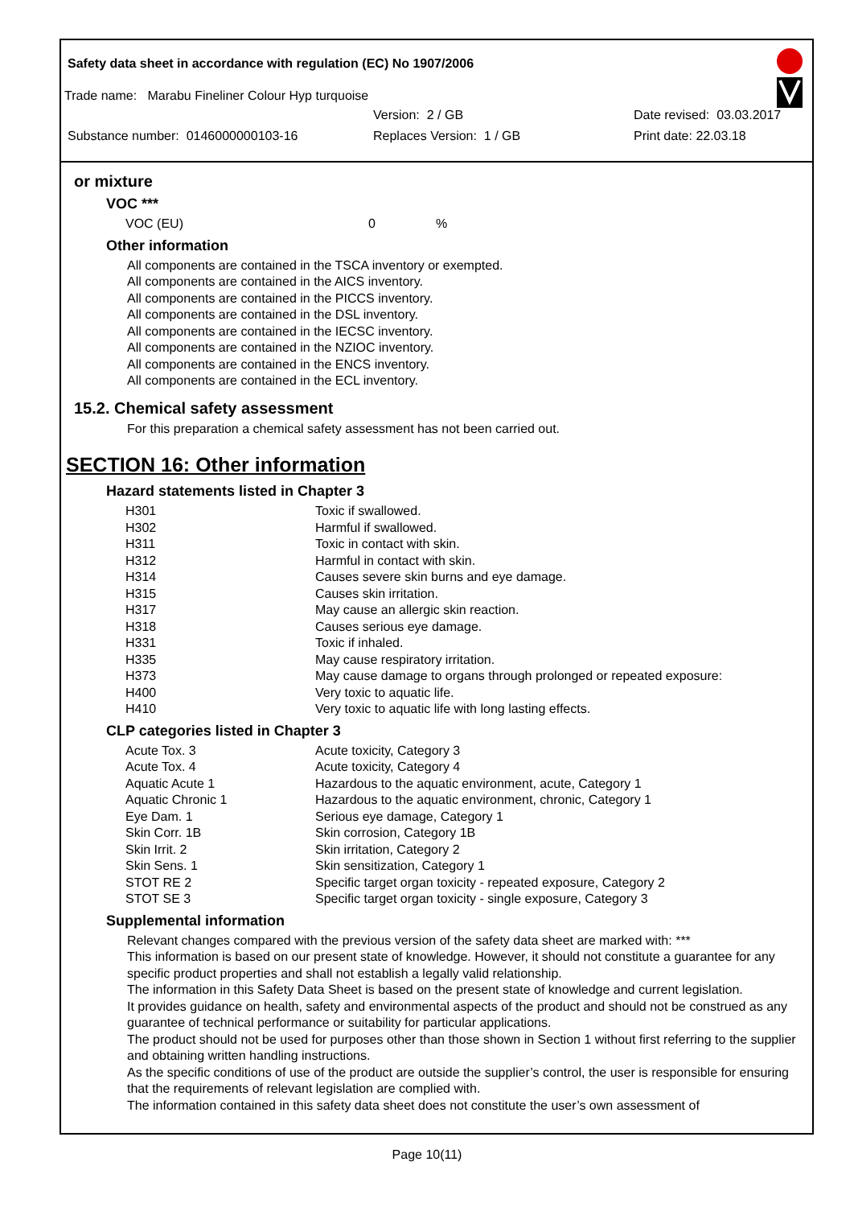Safety data sheet in accordance with regulation (EC) No 1907/2006
Trade name: Marabu Fineliner Colour Hyp turquoise
Version: 2 / GB Date revised: 03.03.2017
Substance number: 0146000000103-16 Replaces Version: 1 / GB Print date: 22.03.18
or mixture
VOC ***
| VOC (EU) | 0 | % |
Other information
All components are contained in the TSCA inventory or exempted.
All components are contained in the AICS inventory.
All components are contained in the PICCS inventory.
All components are contained in the DSL inventory.
All components are contained in the IECSC inventory.
All components are contained in the NZIOC inventory.
All components are contained in the ENCS inventory.
All components are contained in the ECL inventory.
15.2. Chemical safety assessment
For this preparation a chemical safety assessment has not been carried out.
SECTION 16: Other information
Hazard statements listed in Chapter 3
| H301 | Toxic if swallowed. |
| H302 | Harmful if swallowed. |
| H311 | Toxic in contact with skin. |
| H312 | Harmful in contact with skin. |
| H314 | Causes severe skin burns and eye damage. |
| H315 | Causes skin irritation. |
| H317 | May cause an allergic skin reaction. |
| H318 | Causes serious eye damage. |
| H331 | Toxic if inhaled. |
| H335 | May cause respiratory irritation. |
| H373 | May cause damage to organs through prolonged or repeated exposure: |
| H400 | Very toxic to aquatic life. |
| H410 | Very toxic to aquatic life with long lasting effects. |
CLP categories listed in Chapter 3
| Acute Tox. 3 | Acute toxicity, Category 3 |
| Acute Tox. 4 | Acute toxicity, Category 4 |
| Aquatic Acute 1 | Hazardous to the aquatic environment, acute, Category 1 |
| Aquatic Chronic 1 | Hazardous to the aquatic environment, chronic, Category 1 |
| Eye Dam. 1 | Serious eye damage, Category 1 |
| Skin Corr. 1B | Skin corrosion, Category 1B |
| Skin Irrit. 2 | Skin irritation, Category 2 |
| Skin Sens. 1 | Skin sensitization, Category 1 |
| STOT RE 2 | Specific target organ toxicity - repeated exposure, Category 2 |
| STOT SE 3 | Specific target organ toxicity - single exposure, Category 3 |
Supplemental information
Relevant changes compared with the previous version of the safety data sheet are marked with: ***
This information is based on our present state of knowledge. However, it should not constitute a guarantee for any specific product properties and shall not establish a legally valid relationship.
The information in this Safety Data Sheet is based on the present state of knowledge and current legislation.
It provides guidance on health, safety and environmental aspects of the product and should not be construed as any guarantee of technical performance or suitability for particular applications.
The product should not be used for purposes other than those shown in Section 1 without first referring to the supplier and obtaining written handling instructions.
As the specific conditions of use of the product are outside the supplier’s control, the user is responsible for ensuring that the requirements of relevant legislation are complied with.
The information contained in this safety data sheet does not constitute the user’s own assessment of
Page 10(11)